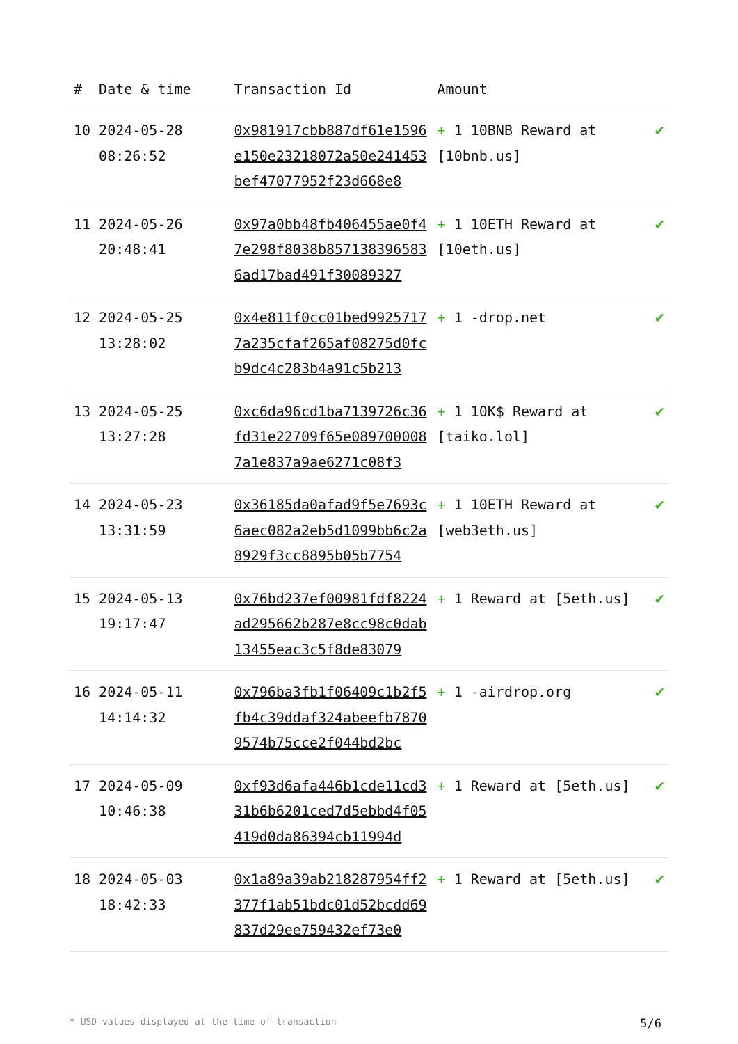| # | Date & time | Transaction Id | Amount | |
| --- | --- | --- | --- | --- |
| 10 | 2024-05-28 08:26:52 | 0x981917cbb887df61e1596e150e23218072a50e241453bef47077952f23d668e8 | + 1 10BNB Reward at [10bnb.us] | ✔ |
| 11 | 2024-05-26 20:48:41 | 0x97a0bb48fb406455ae0f47e298f8038b8571383965836ad17bad491f30089327 | + 1 10ETH Reward at [10eth.us] | ✔ |
| 12 | 2024-05-25 13:28:02 | 0x4e811f0cc01bed99257177a235cfaf265af08275d0fcb9dc4c283b4a91c5b213 | + 1 -drop.net | ✔ |
| 13 | 2024-05-25 13:27:28 | 0xc6da96cd1ba7139726c36fd31e22709f65e0897000087a1e837a9ae6271c08f3 | + 1 10K$ Reward at [taiko.lol] | ✔ |
| 14 | 2024-05-23 13:31:59 | 0x36185da0afad9f5e7693c6aec082a2eb5d1099bb6c2a8929f3cc8895b05b7754 | + 1 10ETH Reward at [web3eth.us] | ✔ |
| 15 | 2024-05-13 19:17:47 | 0x76bd237ef00981fdf8224ad295662b287e8cc98c0dab13455eac3c5f8de83079 | + 1 Reward at [5eth.us] | ✔ |
| 16 | 2024-05-11 14:14:32 | 0x796ba3fb1f06409c1b2f5fb4c39ddaf324abeefb78709574b75cce2f044bd2bc | + 1 -airdrop.org | ✔ |
| 17 | 2024-05-09 10:46:38 | 0xf93d6afa446b1cde11cd331b6b6201ced7d5ebbd4f05419d0da86394cb11994d | + 1 Reward at [5eth.us] | ✔ |
| 18 | 2024-05-03 18:42:33 | 0x1a89a39ab218287954ff2377f1ab51bdc01d52bcdd69837d29ee759432ef73e0 | + 1 Reward at [5eth.us] | ✔ |
* USD values displayed at the time of transaction 5/6